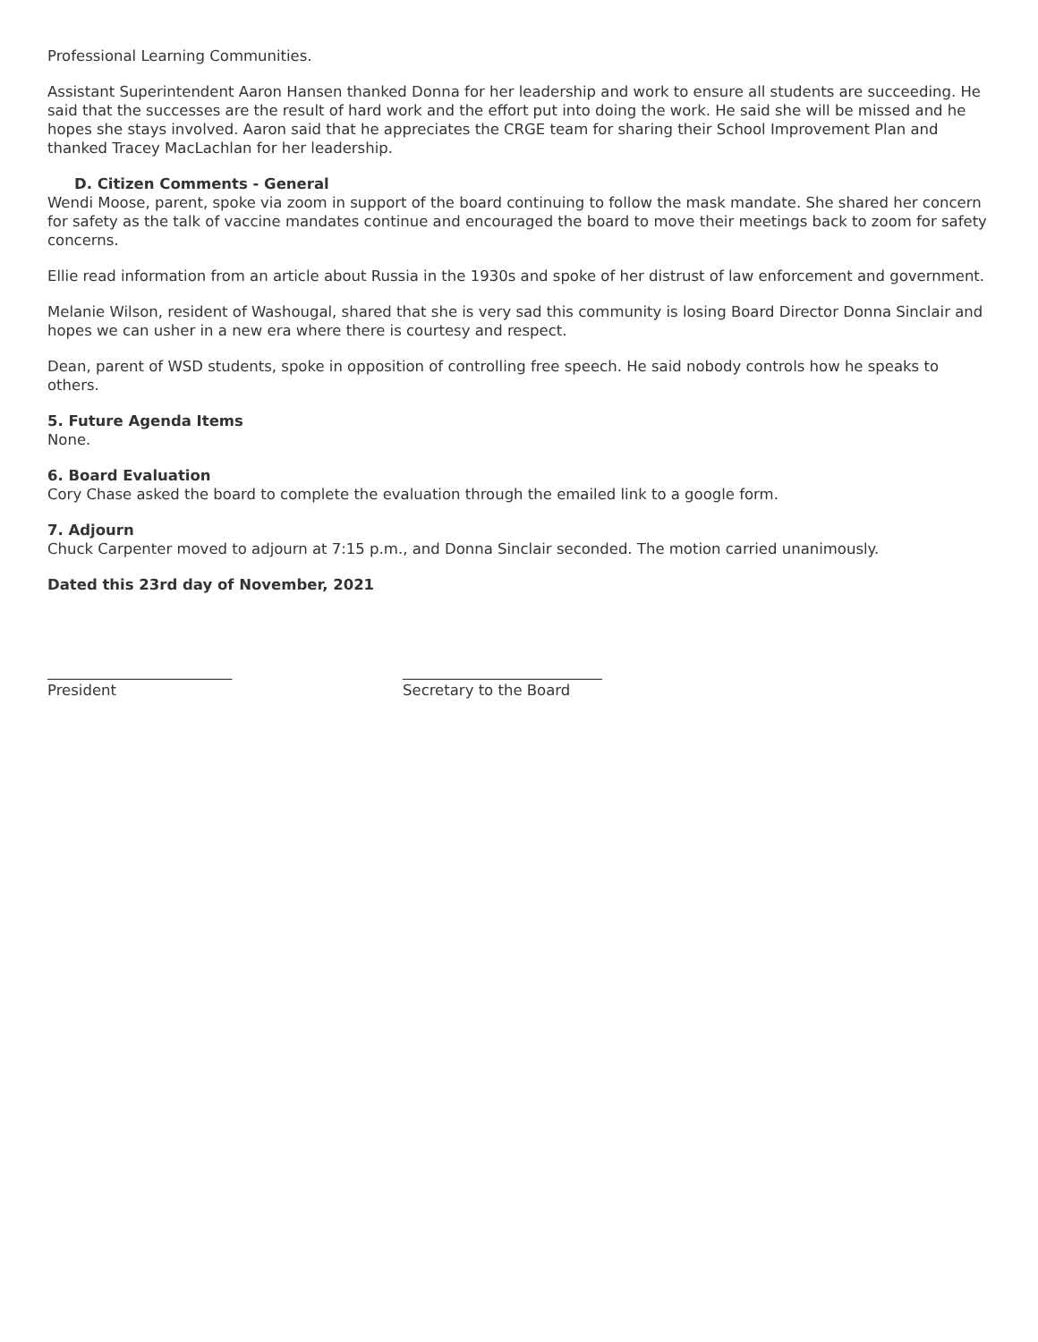Professional Learning Communities.
Assistant Superintendent Aaron Hansen thanked Donna for her leadership and work to ensure all students are succeeding. He said that the successes are the result of hard work and the effort put into doing the work. He said she will be missed and he hopes she stays involved. Aaron said that he appreciates the CRGE team for sharing their School Improvement Plan and thanked Tracey MacLachlan for her leadership.
D. Citizen Comments - General
Wendi Moose, parent, spoke via zoom in support of the board continuing to follow the mask mandate. She shared her concern for safety as the talk of vaccine mandates continue and encouraged the board to move their meetings back to zoom for safety concerns.
Ellie read information from an article about Russia in the 1930s and spoke of her distrust of law enforcement and government.
Melanie Wilson, resident of Washougal, shared that she is very sad this community is losing Board Director Donna Sinclair and hopes we can usher in a new era where there is courtesy and respect.
Dean, parent of WSD students, spoke in opposition of controlling free speech. He said nobody controls how he speaks to others.
5. Future Agenda Items
None.
6. Board Evaluation
Cory Chase asked the board to complete the evaluation through the emailed link to a google form.
7. Adjourn
Chuck Carpenter moved to adjourn at 7:15 p.m., and Donna Sinclair seconded. The motion carried unanimously.
Dated this 23rd day of November, 2021
_________________________
President
___________________________
Secretary to the Board